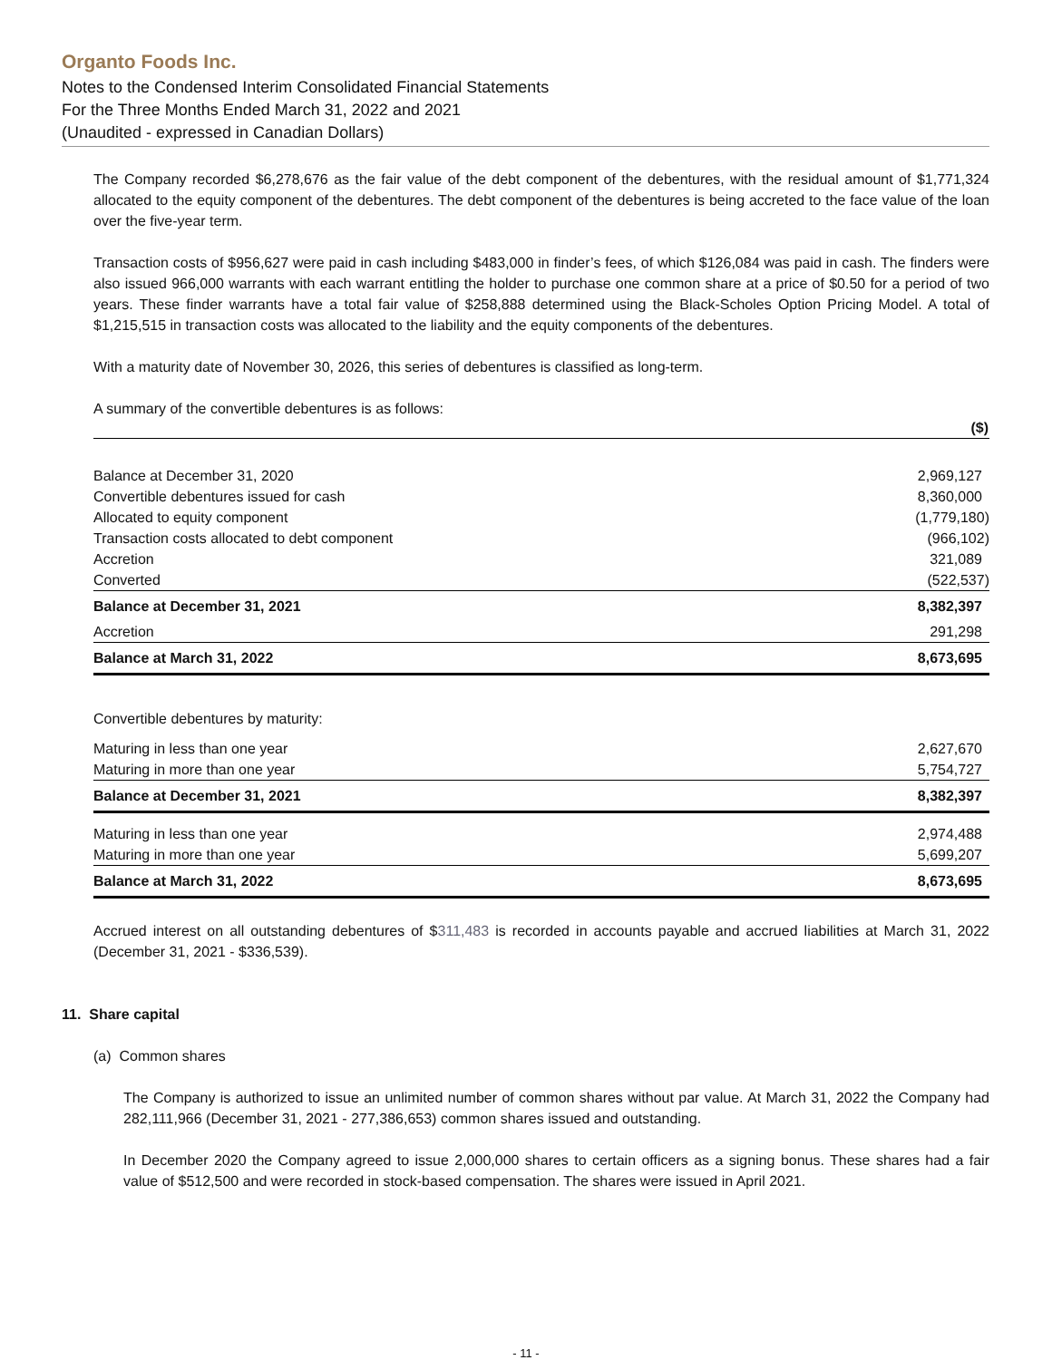Organto Foods Inc.
Notes to the Condensed Interim Consolidated Financial Statements
For the Three Months Ended March 31, 2022 and 2021
(Unaudited - expressed in Canadian Dollars)
The Company recorded $6,278,676 as the fair value of the debt component of the debentures, with the residual amount of $1,771,324 allocated to the equity component of the debentures. The debt component of the debentures is being accreted to the face value of the loan over the five-year term.
Transaction costs of $956,627 were paid in cash including $483,000 in finder’s fees, of which $126,084 was paid in cash. The finders were also issued 966,000 warrants with each warrant entitling the holder to purchase one common share at a price of $0.50 for a period of two years. These finder warrants have a total fair value of $258,888 determined using the Black-Scholes Option Pricing Model. A total of $1,215,515 in transaction costs was allocated to the liability and the equity components of the debentures.
With a maturity date of November 30, 2026, this series of debentures is classified as long-term.
A summary of the convertible debentures is as follows:
| | ($) |
| --- | --- |
| Balance at December 31, 2020 | 2,969,127 |
| Convertible debentures issued for cash | 8,360,000 |
| Allocated to equity component | (1,779,180) |
| Transaction costs allocated to debt component | (966,102) |
| Accretion | 321,089 |
| Converted | (522,537) |
| Balance at December 31, 2021 | 8,382,397 |
| Accretion | 291,298 |
| Balance at March 31, 2022 | 8,673,695 |
Convertible debentures by maturity:
| Maturing in less than one year | 2,627,670 |
| Maturing in more than one year | 5,754,727 |
| Balance at December 31, 2021 | 8,382,397 |
| Maturing in less than one year | 2,974,488 |
| Maturing in more than one year | 5,699,207 |
| Balance at March 31, 2022 | 8,673,695 |
Accrued interest on all outstanding debentures of $311,483 is recorded in accounts payable and accrued liabilities at March 31, 2022 (December 31, 2021 - $336,539).
11. Share capital
(a) Common shares
The Company is authorized to issue an unlimited number of common shares without par value. At March 31, 2022 the Company had 282,111,966 (December 31, 2021 - 277,386,653) common shares issued and outstanding.
In December 2020 the Company agreed to issue 2,000,000 shares to certain officers as a signing bonus. These shares had a fair value of $512,500 and were recorded in stock-based compensation. The shares were issued in April 2021.
- 11 -